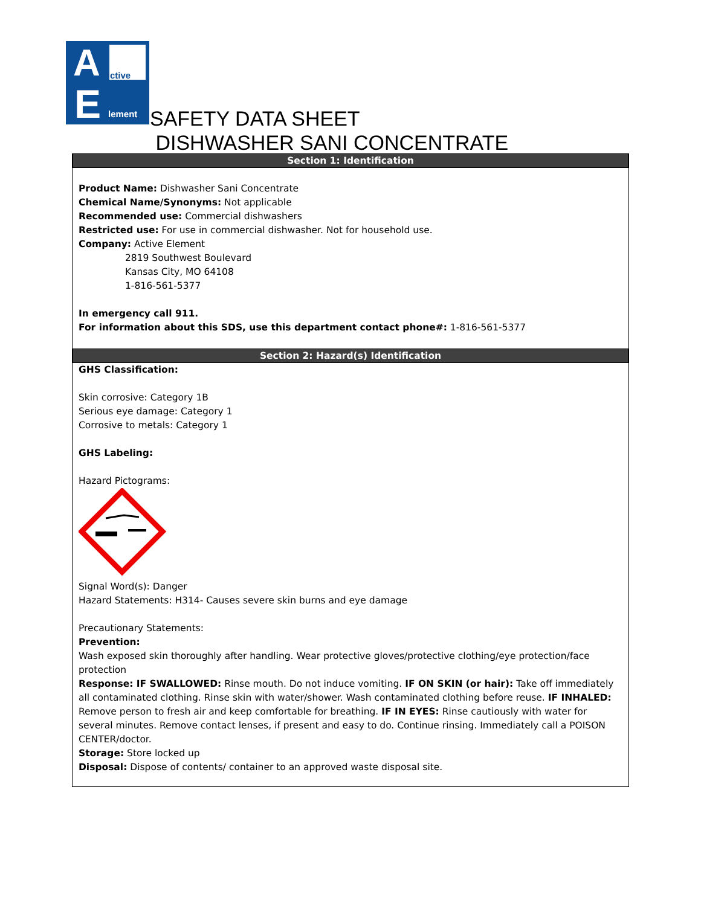A
E
ctive
lement
SAFETY DATA SHEET
DISHWASHER SANI CONCENTRATE
Section 1: Identification
Product Name: Dishwasher Sani Concentrate
Chemical Name/Synonyms: Not applicable
Recommended use: Commercial dishwashers
Restricted use: For use in commercial dishwasher. Not for household use.
Company: Active Element
2819 Southwest Boulevard
Kansas City, MO 64108
1-816-561-5377
In emergency call 911.
For information about this SDS, use this department contact phone#: 1-816-561-5377
Section 2: Hazard(s) Identification
GHS Classification:
Skin corrosive: Category 1B
Serious eye damage: Category 1
Corrosive to metals: Category 1
GHS Labeling:
Hazard Pictograms:
Signal Word(s): Danger
Hazard Statements: H314- Causes severe skin burns and eye damage
Precautionary Statements:
Prevention:
Wash exposed skin thoroughly after handling. Wear protective gloves/protective clothing/eye protection/face protection
Response: IF SWALLOWED: Rinse mouth. Do not induce vomiting. IF ON SKIN (or hair): Take off immediately all contaminated clothing. Rinse skin with water/shower. Wash contaminated clothing before reuse. IF INHALED: Remove person to fresh air and keep comfortable for breathing. IF IN EYES: Rinse cautiously with water for several minutes. Remove contact lenses, if present and easy to do. Continue rinsing. Immediately call a POISON CENTER/doctor.
Storage: Store locked up
Disposal: Dispose of contents/ container to an approved waste disposal site.